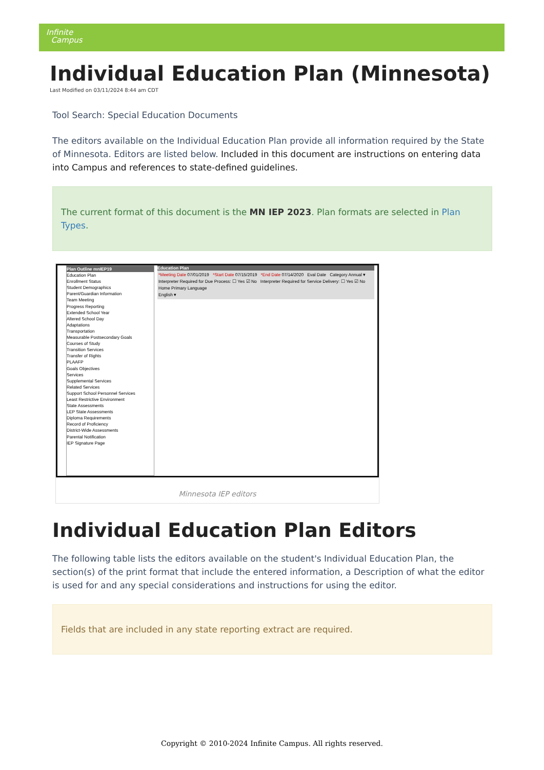Infinite
Campus
Individual Education Plan (Minnesota)
Last Modified on 03/11/2024 8:44 am CDT
Tool Search: Special Education Documents
The editors available on the Individual Education Plan provide all information required by the State of Minnesota. Editors are listed below. Included in this document are instructions on entering data into Campus and references to state-defined guidelines.
The current format of this document is the MN IEP 2023. Plan formats are selected in Plan Types.
Plan Outline mnIEP19
Education Plan
Enrollment Status
Student Demographics
Parent/Guardian Information
Team Meeting
Progress Reporting
Extended School Year
Altered School Day
Adaptations
Transportation
Measurable Postsecondary Goals
Courses of Study
Transition Services
Transfer of Rights
PLAAFP
Goals Objectives
Services
Supplemental Services
Related Services
Support School Personnel Services
Least Restrictive Environment
State Assessments
LEP State Assessments
Diploma Requirements
Record of Proficiency
District-Wide Assessments
Parental Notification
IEP Signature Page
Education Plan
*Meeting Date 07/01/2019 *Start Date 07/15/2019 *End Date 07/14/2020 Eval Date Category Annual ▾
Interpreter Required for Due Process: ☐ Yes ☑ No Interpreter Required for Service Delivery: ☐ Yes ☑ No
Home Primary Language
English ▾
Minnesota IEP editors
Individual Education Plan Editors
The following table lists the editors available on the student's Individual Education Plan, the section(s) of the print format that include the entered information, a Description of what the editor is used for and any special considerations and instructions for using the editor.
Fields that are included in any state reporting extract are required.
Copyright © 2010-2024 Infinite Campus. All rights reserved.